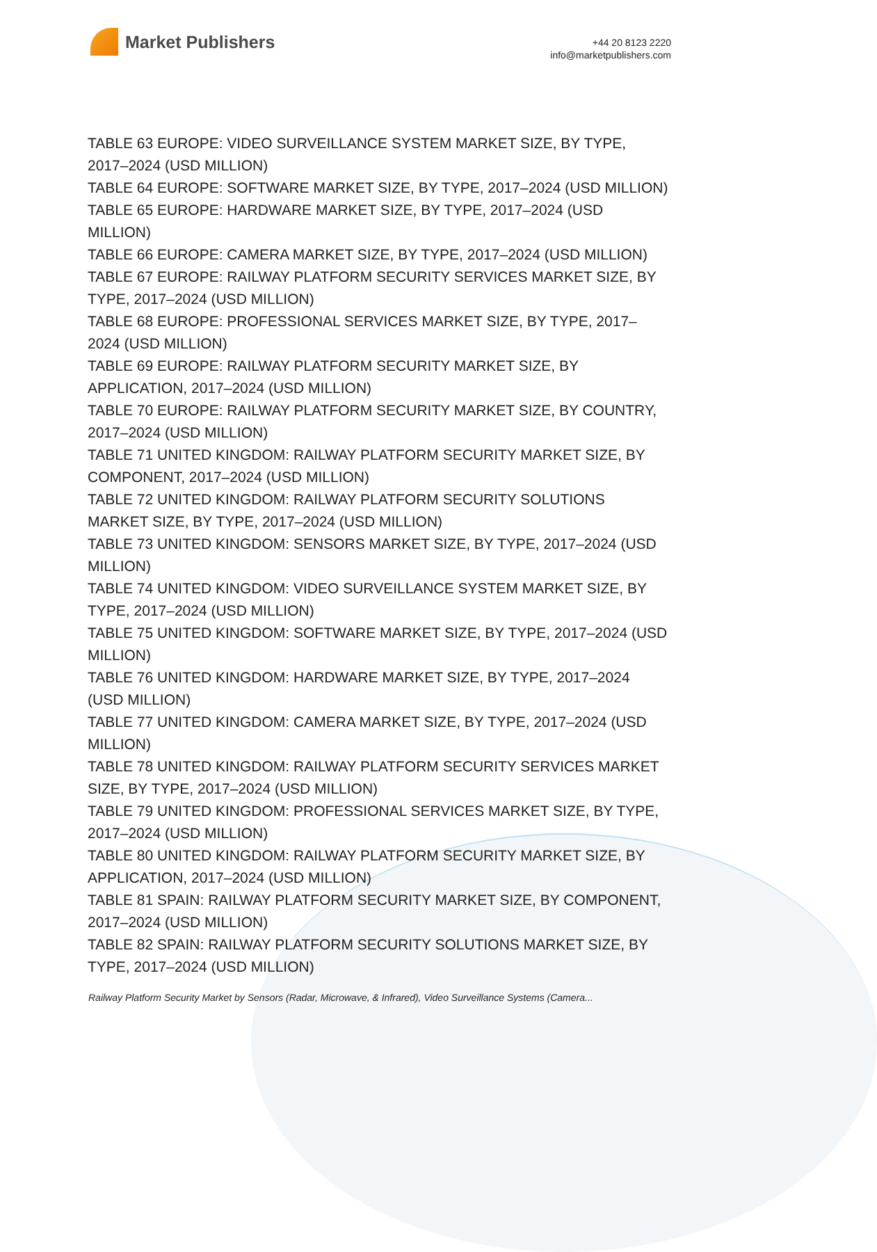Market Publishers
+44 20 8123 2220
info@marketpublishers.com
TABLE 63 EUROPE: VIDEO SURVEILLANCE SYSTEM MARKET SIZE, BY TYPE, 2017–2024 (USD MILLION)
TABLE 64 EUROPE: SOFTWARE MARKET SIZE, BY TYPE, 2017–2024 (USD MILLION)
TABLE 65 EUROPE: HARDWARE MARKET SIZE, BY TYPE, 2017–2024 (USD MILLION)
TABLE 66 EUROPE: CAMERA MARKET SIZE, BY TYPE, 2017–2024 (USD MILLION)
TABLE 67 EUROPE: RAILWAY PLATFORM SECURITY SERVICES MARKET SIZE, BY TYPE, 2017–2024 (USD MILLION)
TABLE 68 EUROPE: PROFESSIONAL SERVICES MARKET SIZE, BY TYPE, 2017–2024 (USD MILLION)
TABLE 69 EUROPE: RAILWAY PLATFORM SECURITY MARKET SIZE, BY APPLICATION, 2017–2024 (USD MILLION)
TABLE 70 EUROPE: RAILWAY PLATFORM SECURITY MARKET SIZE, BY COUNTRY, 2017–2024 (USD MILLION)
TABLE 71 UNITED KINGDOM: RAILWAY PLATFORM SECURITY MARKET SIZE, BY COMPONENT, 2017–2024 (USD MILLION)
TABLE 72 UNITED KINGDOM: RAILWAY PLATFORM SECURITY SOLUTIONS MARKET SIZE, BY TYPE, 2017–2024 (USD MILLION)
TABLE 73 UNITED KINGDOM: SENSORS MARKET SIZE, BY TYPE, 2017–2024 (USD MILLION)
TABLE 74 UNITED KINGDOM: VIDEO SURVEILLANCE SYSTEM MARKET SIZE, BY TYPE, 2017–2024 (USD MILLION)
TABLE 75 UNITED KINGDOM: SOFTWARE MARKET SIZE, BY TYPE, 2017–2024 (USD MILLION)
TABLE 76 UNITED KINGDOM: HARDWARE MARKET SIZE, BY TYPE, 2017–2024 (USD MILLION)
TABLE 77 UNITED KINGDOM: CAMERA MARKET SIZE, BY TYPE, 2017–2024 (USD MILLION)
TABLE 78 UNITED KINGDOM: RAILWAY PLATFORM SECURITY SERVICES MARKET SIZE, BY TYPE, 2017–2024 (USD MILLION)
TABLE 79 UNITED KINGDOM: PROFESSIONAL SERVICES MARKET SIZE, BY TYPE, 2017–2024 (USD MILLION)
TABLE 80 UNITED KINGDOM: RAILWAY PLATFORM SECURITY MARKET SIZE, BY APPLICATION, 2017–2024 (USD MILLION)
TABLE 81 SPAIN: RAILWAY PLATFORM SECURITY MARKET SIZE, BY COMPONENT, 2017–2024 (USD MILLION)
TABLE 82 SPAIN: RAILWAY PLATFORM SECURITY SOLUTIONS MARKET SIZE, BY TYPE, 2017–2024 (USD MILLION)
Railway Platform Security Market by Sensors (Radar, Microwave, & Infrared), Video Surveillance Systems (Camera...